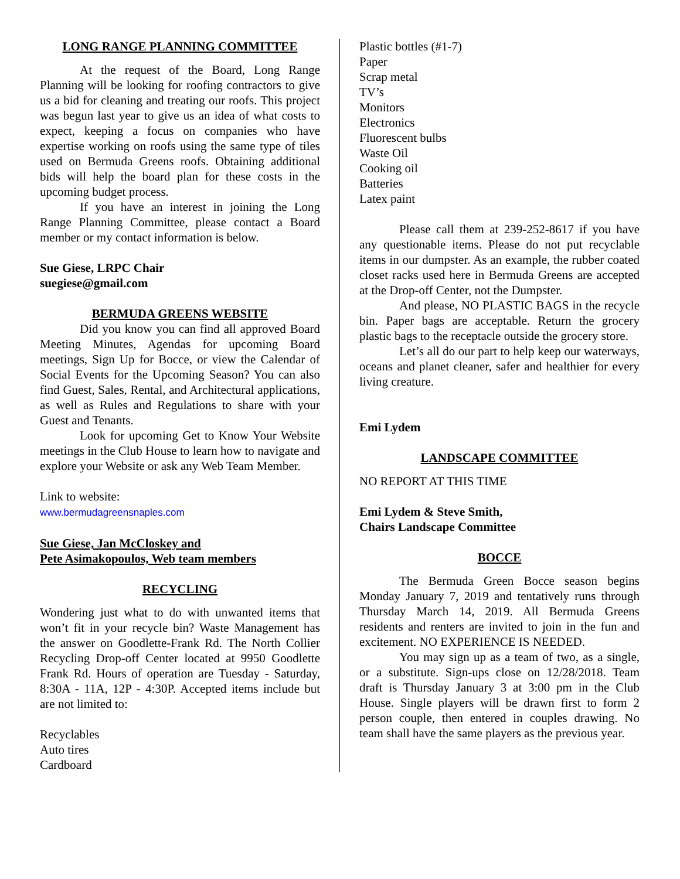LONG RANGE PLANNING COMMITTEE
At the request of the Board, Long Range Planning will be looking for roofing contractors to give us a bid for cleaning and treating our roofs. This project was begun last year to give us an idea of what costs to expect, keeping a focus on companies who have expertise working on roofs using the same type of tiles used on Bermuda Greens roofs. Obtaining additional bids will help the board plan for these costs in the upcoming budget process.
If you have an interest in joining the Long Range Planning Committee, please contact a Board member or my contact information is below.
Sue Giese, LRPC Chair
suegiese@gmail.com
BERMUDA GREENS WEBSITE
Did you know you can find all approved Board Meeting Minutes, Agendas for upcoming Board meetings, Sign Up for Bocce, or view the Calendar of Social Events for the Upcoming Season? You can also find Guest, Sales, Rental, and Architectural applications, as well as Rules and Regulations to share with your Guest and Tenants.
Look for upcoming Get to Know Your Website meetings in the Club House to learn how to navigate and explore your Website or ask any Web Team Member.
Link to website:
www.bermudagreensnaples.com
Sue Giese, Jan McCloskey and
Pete Asimakopoulos, Web team members
RECYCLING
Wondering just what to do with unwanted items that won’t fit in your recycle bin? Waste Management has the answer on Goodlette-Frank Rd. The North Collier Recycling Drop-off Center located at 9950 Goodlette Frank Rd. Hours of operation are Tuesday - Saturday, 8:30A - 11A, 12P - 4:30P. Accepted items include but are not limited to:
Recyclables
Auto tires
Cardboard
Plastic bottles (#1-7)
Paper
Scrap metal
TV’s
Monitors
Electronics
Fluorescent bulbs
Waste Oil
Cooking oil
Batteries
Latex paint
Please call them at 239-252-8617 if you have any questionable items. Please do not put recyclable items in our dumpster. As an example, the rubber coated closet racks used here in Bermuda Greens are accepted at the Drop-off Center, not the Dumpster.
And please, NO PLASTIC BAGS in the recycle bin. Paper bags are acceptable. Return the grocery plastic bags to the receptacle outside the grocery store.
Let’s all do our part to help keep our waterways, oceans and planet cleaner, safer and healthier for every living creature.
Emi Lydem
LANDSCAPE COMMITTEE
NO REPORT AT THIS TIME
Emi Lydem & Steve Smith,
Chairs Landscape Committee
BOCCE
The Bermuda Green Bocce season begins Monday January 7, 2019 and tentatively runs through Thursday March 14, 2019. All Bermuda Greens residents and renters are invited to join in the fun and excitement. NO EXPERIENCE IS NEEDED.
You may sign up as a team of two, as a single, or a substitute. Sign-ups close on 12/28/2018. Team draft is Thursday January 3 at 3:00 pm in the Club House. Single players will be drawn first to form 2 person couple, then entered in couples drawing. No team shall have the same players as the previous year.